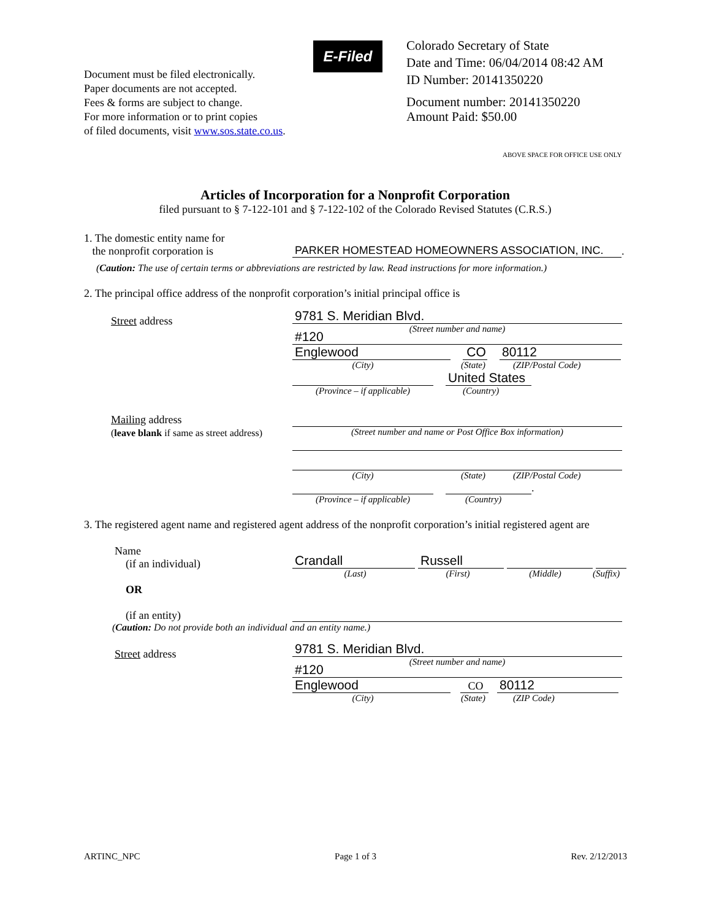Document must be filed electronically.
Paper documents are not accepted.
Fees & forms are subject to change.
For more information or to print copies
of filed documents, visit www.sos.state.co.us.
E-Filed
Colorado Secretary of State
Date and Time: 06/04/2014 08:42 AM
ID Number: 20141350220
Document number: 20141350220
Amount Paid: $50.00
ABOVE SPACE FOR OFFICE USE ONLY
Articles of Incorporation for a Nonprofit Corporation
filed pursuant to § 7-122-101 and § 7-122-102 of the Colorado Revised Statutes (C.R.S.)
1. The domestic entity name for
the nonprofit corporation is
PARKER HOMESTEAD HOMEOWNERS ASSOCIATION, INC.
.
(Caution: The use of certain terms or abbreviations are restricted by law. Read instructions for more information.)
2. The principal office address of the nonprofit corporation’s initial principal office is
Street address
9781 S. Meridian Blvd.
(Street number and name)
#120
Englewood
CO
80112
(City)
(State)
(ZIP/Postal Code)
United States
(Province – if applicable)
(Country)
Mailing address
(leave blank if same as street address)
(Street number and name or Post Office Box information)
(City)
(State)
(ZIP/Postal Code)
.
(Province – if applicable)
(Country)
3. The registered agent name and registered agent address of the nonprofit corporation’s initial registered agent are
Name
(if an individual)
OR
Crandall
Russell
(Last)
(First)
(Middle)
(Suffix)
(if an entity)
(Caution: Do not provide both an individual and an entity name.)
Street address
9781 S. Meridian Blvd.
(Street number and name)
#120
Englewood
CO
80112
(City)
(State)
(ZIP Code)
ARTINC_NPC Page 1 of 3 Rev. 2/12/2013